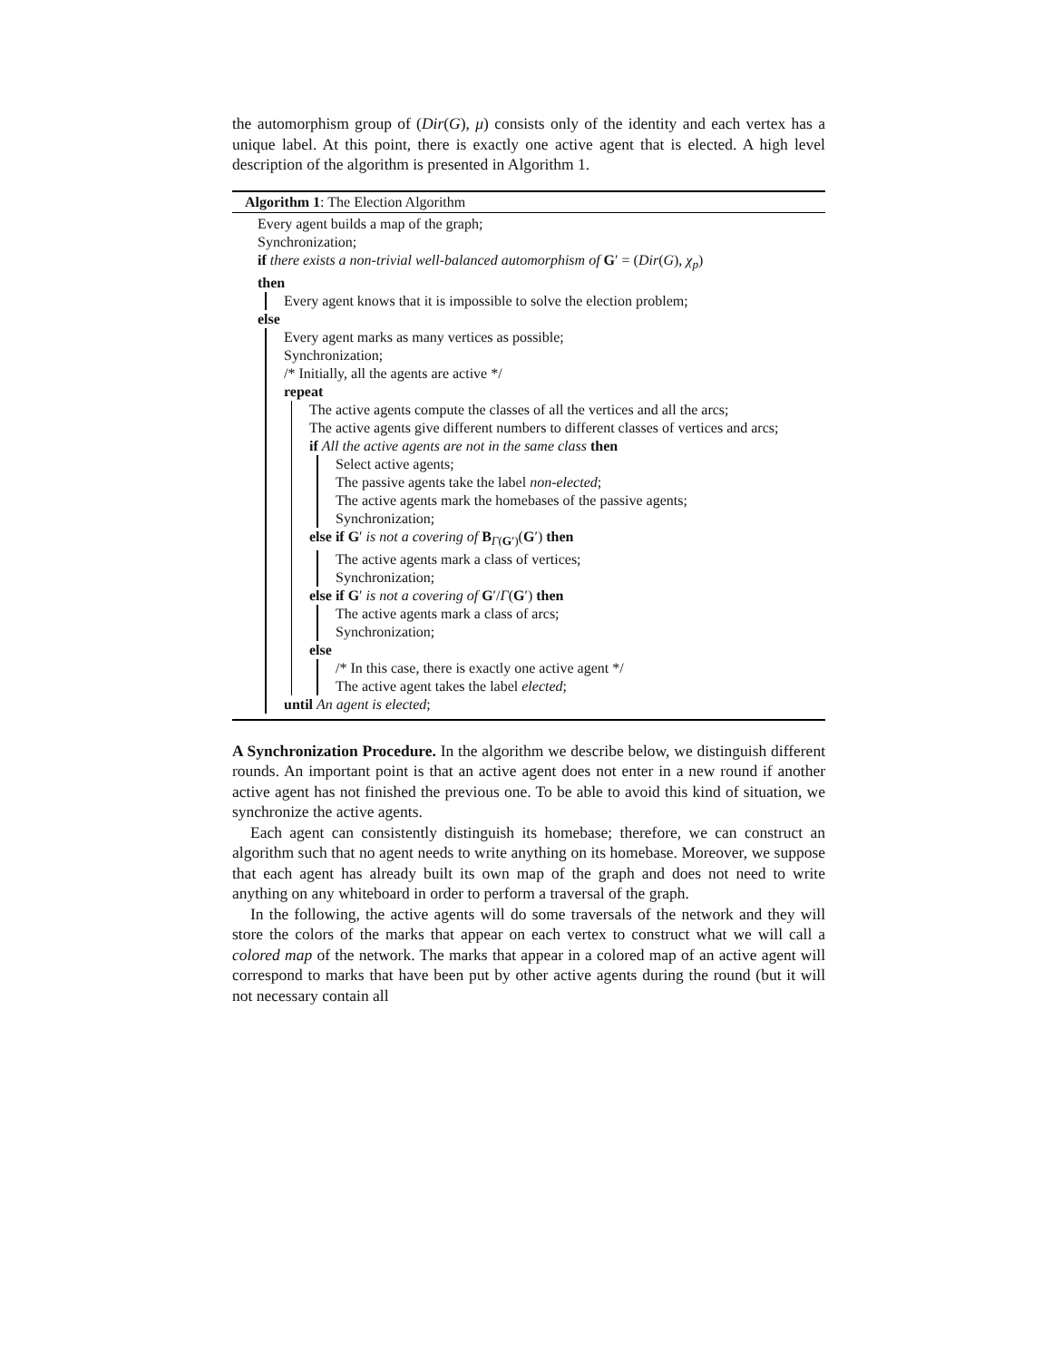the automorphism group of (Dir(G), μ) consists only of the identity and each vertex has a unique label. At this point, there is exactly one active agent that is elected. A high level description of the algorithm is presented in Algorithm 1.
Algorithm 1: The Election Algorithm
Every agent builds a map of the graph;
Synchronization;
if there exists a non-trivial well-balanced automorphism of G′ = (Dir(G), χ<sub>p</sub>)
then
Every agent knows that it is impossible to solve the election problem;
else
Every agent marks as many vertices as possible;
Synchronization;
/* Initially, all the agents are active */
repeat
The active agents compute the classes of all the vertices and all the arcs;
The active agents give different numbers to different classes of vertices and arcs;
if All the active agents are not in the same class then
Select active agents;
The passive agents take the label non-elected;
The active agents mark the homebases of the passive agents;
Synchronization;
else if G′ is not a covering of B<sub>Γ(G′)</sub>(G′) then
The active agents mark a class of vertices;
Synchronization;
else if G′ is not a covering of G′/Γ(G′) then
The active agents mark a class of arcs;
Synchronization;
else
/* In this case, there is exactly one active agent */
The active agent takes the label elected;
until An agent is elected;
A Synchronization Procedure. In the algorithm we describe below, we distinguish different rounds. An important point is that an active agent does not enter in a new round if another active agent has not finished the previous one. To be able to avoid this kind of situation, we synchronize the active agents.
Each agent can consistently distinguish its homebase; therefore, we can construct an algorithm such that no agent needs to write anything on its homebase. Moreover, we suppose that each agent has already built its own map of the graph and does not need to write anything on any whiteboard in order to perform a traversal of the graph.
In the following, the active agents will do some traversals of the network and they will store the colors of the marks that appear on each vertex to construct what we will call a colored map of the network. The marks that appear in a colored map of an active agent will correspond to marks that have been put by other active agents during the round (but it will not necessary contain all